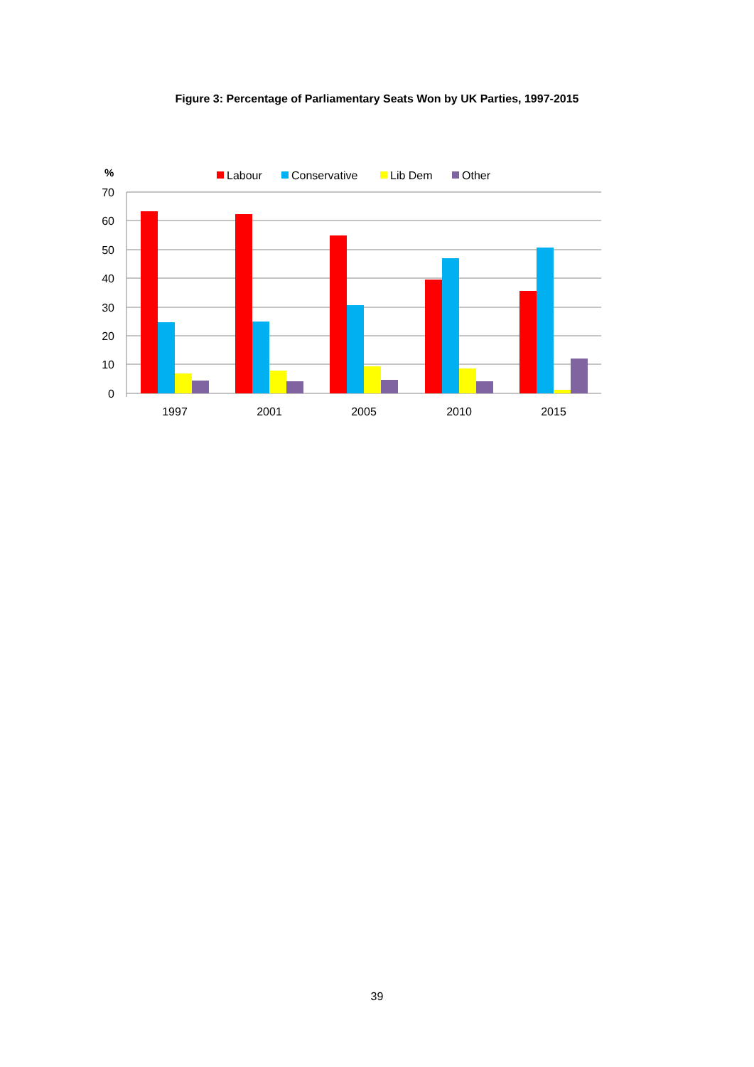Figure 3: Percentage of Parliamentary Seats Won by UK Parties, 1997-2015
%
Labour
Conservative
Lib Dem
Other
70
60
50
40
30
20
10
0
1997
2001
2005
2010
2015
39